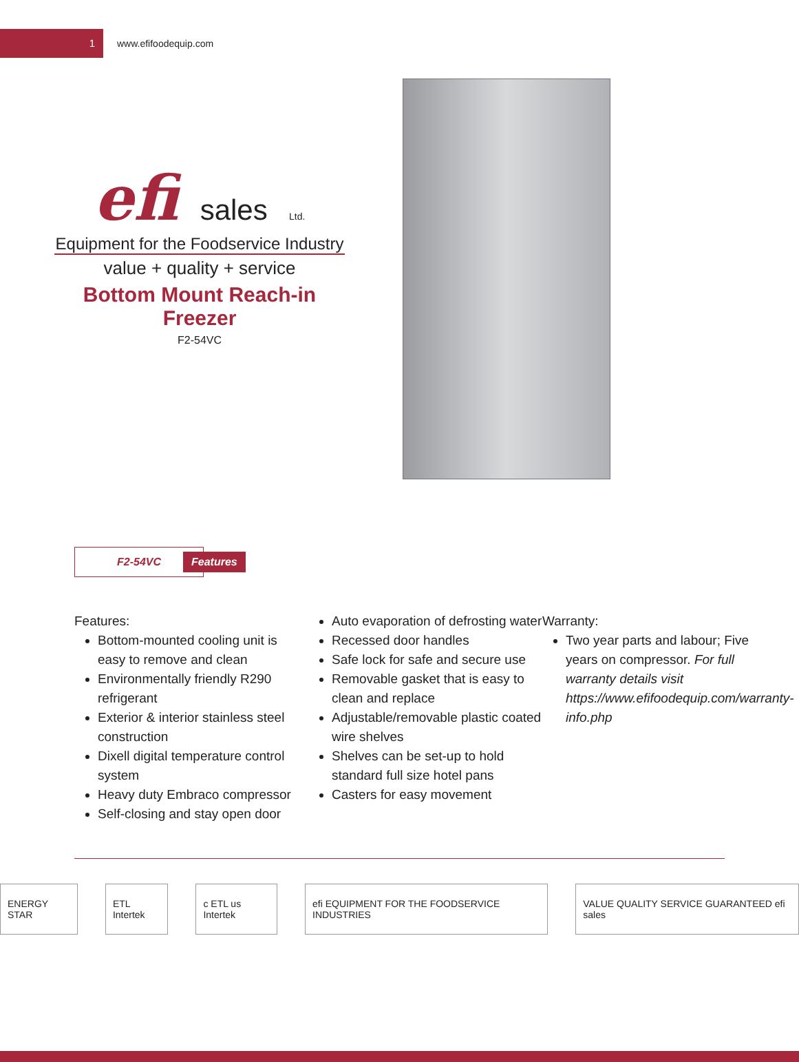1
www.efifoodequip.com
efi sales Ltd.
Equipment for the Foodservice Industry
value + quality + service
Bottom Mount Reach-in
Freezer
F2-54VC
F2-54VC
Features
Features:
Bottom-mounted cooling unit is easy to remove and clean
Environmentally friendly R290 refrigerant
Exterior & interior stainless steel construction
Dixell digital temperature control system
Heavy duty Embraco compressor
Self-closing and stay open door
Auto evaporation of defrosting water
Recessed door handles
Safe lock for safe and secure use
Removable gasket that is easy to clean and replace
Adjustable/removable plastic coated wire shelves
Shelves can be set-up to hold standard full size hotel pans
Casters for easy movement
Warranty:
Two year parts and labour; Five years on compressor. For full warranty details visit https://www.efifoodequip.com/warranty-info.php
ENERGY STAR ETL Intertek c ETL us Intertek
efi EQUIPMENT FOR THE FOODSERVICE INDUSTRIES
VALUE QUALITY SERVICE GUARANTEED efi sales